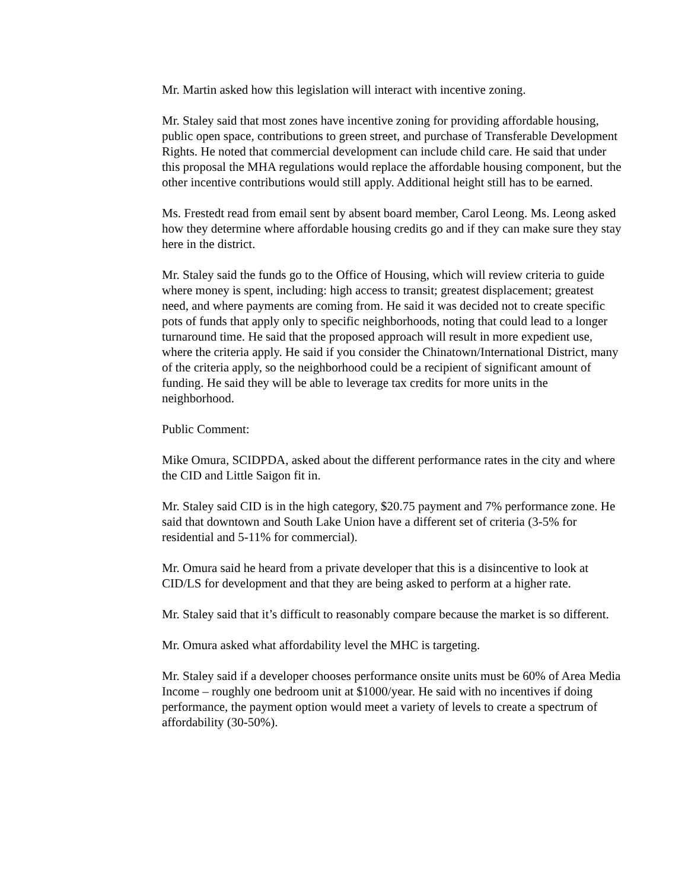Mr. Martin asked how this legislation will interact with incentive zoning.
Mr. Staley said that most zones have incentive zoning for providing affordable housing, public open space, contributions to green street, and purchase of Transferable Development Rights. He noted that commercial development can include child care. He said that under this proposal the MHA regulations would replace the affordable housing component, but the other incentive contributions would still apply. Additional height still has to be earned.
Ms. Frestedt read from email sent by absent board member, Carol Leong. Ms. Leong asked how they determine where affordable housing credits go and if they can make sure they stay here in the district.
Mr. Staley said the funds go to the Office of Housing, which will review criteria to guide where money is spent, including: high access to transit; greatest displacement; greatest need, and where payments are coming from. He said it was decided not to create specific pots of funds that apply only to specific neighborhoods, noting that could lead to a longer turnaround time. He said that the proposed approach will result in more expedient use, where the criteria apply. He said if you consider the Chinatown/International District, many of the criteria apply, so the neighborhood could be a recipient of significant amount of funding. He said they will be able to leverage tax credits for more units in the neighborhood.
Public Comment:
Mike Omura, SCIDPDA, asked about the different performance rates in the city and where the CID and Little Saigon fit in.
Mr. Staley said CID is in the high category, $20.75 payment and 7% performance zone. He said that downtown and South Lake Union have a different set of criteria (3-5% for residential and 5-11% for commercial).
Mr. Omura said he heard from a private developer that this is a disincentive to look at CID/LS for development and that they are being asked to perform at a higher rate.
Mr. Staley said that it’s difficult to reasonably compare because the market is so different.
Mr. Omura asked what affordability level the MHC is targeting.
Mr. Staley said if a developer chooses performance onsite units must be 60% of Area Media Income – roughly one bedroom unit at $1000/year. He said with no incentives if doing performance, the payment option would meet a variety of levels to create a spectrum of affordability (30-50%).